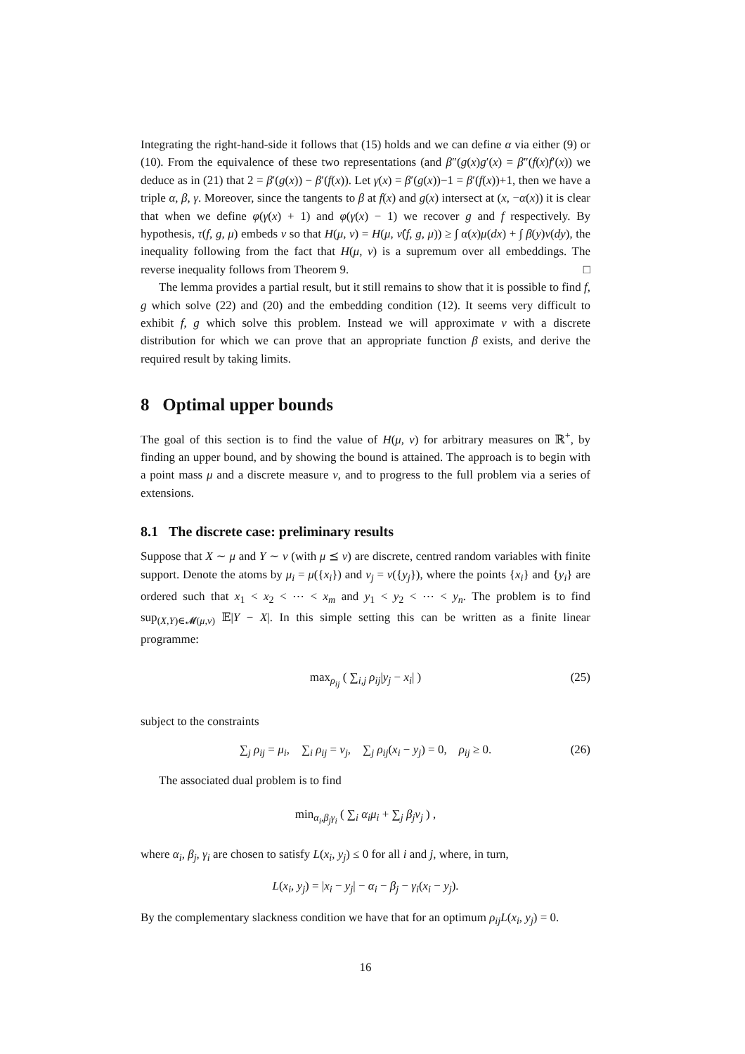Integrating the right-hand-side it follows that (15) holds and we can define α via either (9) or (10). From the equivalence of these two representations (and β″(g(x)g′(x) = β″(f(x)f′(x)) we deduce as in (21) that 2 = β′(g(x)) − β′(f(x)). Let γ(x) = β′(g(x))−1 = β′(f(x))+1, then we have a triple α, β, γ. Moreover, since the tangents to β at f(x) and g(x) intersect at (x, −α(x)) it is clear that when we define φ(γ(x) + 1) and φ(γ(x) − 1) we recover g and f respectively. By hypothesis, τ(f, g, μ) embeds ν so that H(μ, ν) = H(μ, ν̂(f, g, μ)) ≥ ∫ α(x)μ(dx) + ∫ β(y)ν(dy), the inequality following from the fact that H(μ, ν) is a supremum over all embeddings. The reverse inequality follows from Theorem 9. □
The lemma provides a partial result, but it still remains to show that it is possible to find f, g which solve (22) and (20) and the embedding condition (12). It seems very difficult to exhibit f, g which solve this problem. Instead we will approximate ν with a discrete distribution for which we can prove that an appropriate function β exists, and derive the required result by taking limits.
8 Optimal upper bounds
The goal of this section is to find the value of H(μ, ν) for arbitrary measures on ℝ<sup>+</sup>, by finding an upper bound, and by showing the bound is attained. The approach is to begin with a point mass μ and a discrete measure ν, and to progress to the full problem via a series of extensions.
8.1 The discrete case: preliminary results
Suppose that X ∼ μ and Y ∼ ν (with μ ⪯ ν) are discrete, centred random variables with finite support. Denote the atoms by μ<sub>i</sub> = μ({x<sub>i</sub>}) and ν<sub>j</sub> = ν({y<sub>j</sub>}), where the points {x<sub>i</sub>} and {y<sub>i</sub>} are ordered such that x<sub>1</sub> < x<sub>2</sub> < ⋯ < x<sub>m</sub> and y<sub>1</sub> < y<sub>2</sub> < ⋯ < y<sub>n</sub>. The problem is to find sup<sub>(X,Y)∈𝓜(μ,ν)</sub> 𝔼|Y − X|. In this simple setting this can be written as a finite linear programme:
max<sub>ρ<sub>ij</sub></sub> ( ∑<sub>i,j</sub> ρ<sub>ij</sub>|y<sub>j</sub> − x<sub>i</sub>| ) (25)
subject to the constraints
∑<sub>j</sub> ρ<sub>ij</sub> = μ<sub>i</sub>, ∑<sub>i</sub> ρ<sub>ij</sub> = ν<sub>j</sub>, ∑<sub>j</sub> ρ<sub>ij</sub>(x<sub>i</sub> − y<sub>j</sub>) = 0, ρ<sub>ij</sub> ≥ 0. (26)
The associated dual problem is to find
min<sub>α<sub>i</sub>,β<sub>j</sub>γ<sub>i</sub></sub> ( ∑<sub>i</sub> α<sub>i</sub>μ<sub>i</sub> + ∑<sub>j</sub> β<sub>j</sub>ν<sub>j</sub> ) ,
where α<sub>i</sub>, β<sub>j</sub>, γ<sub>i</sub> are chosen to satisfy L(x<sub>i</sub>, y<sub>j</sub>) ≤ 0 for all i and j, where, in turn,
L(x<sub>i</sub>, y<sub>j</sub>) = |x<sub>i</sub> − y<sub>j</sub>| − α<sub>i</sub> − β<sub>j</sub> − γ<sub>i</sub>(x<sub>i</sub> − y<sub>j</sub>).
By the complementary slackness condition we have that for an optimum ρ<sub>ij</sub>L(x<sub>i</sub>, y<sub>j</sub>) = 0.
16